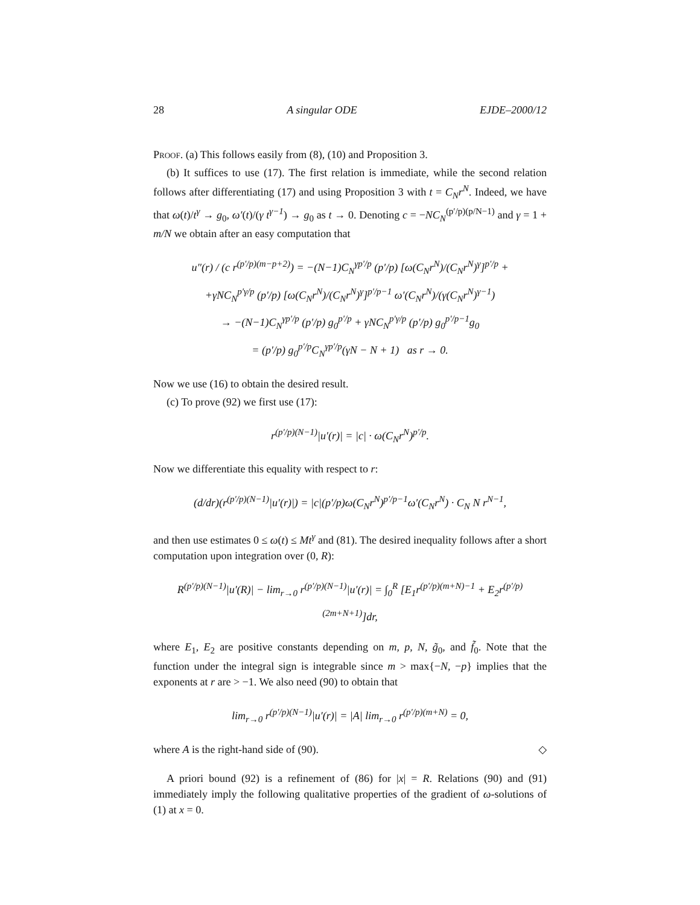28 A singular ODE EJDE–2000/12
Proof. (a) This follows easily from (8), (10) and Proposition 3.
(b) It suffices to use (17). The first relation is immediate, while the second relation follows after differentiating (17) and using Proposition 3 with t = C<sub>N</sub>r<sup>N</sup>. Indeed, we have that ω(t)/t<sup>γ</sup> → g<sub>0</sub>, ω′(t)/(γ t<sup>γ−1</sup>) → g<sub>0</sub> as t → 0. Denoting c = −NC<sub>N</sub><sup>(p′/p)(p/N−1)</sup> and γ = 1 + m/N we obtain after an easy computation that
u″(r) / (c r<sup>(p′/p)(m−p+2)</sup>) = −(N−1)C<sub>N</sub><sup>γp′/p</sup> (p′/p) [ω(C<sub>N</sub>r<sup>N</sup>)/(C<sub>N</sub>r<sup>N</sup>)<sup>γ</sup>]<sup>p′/p</sup> +
+γNC<sub>N</sub><sup>p′γ/p</sup> (p′/p) [ω(C<sub>N</sub>r<sup>N</sup>)/(C<sub>N</sub>r<sup>N</sup>)<sup>γ</sup>]<sup>p′/p−1</sup> ω′(C<sub>N</sub>r<sup>N</sup>)/(γ(C<sub>N</sub>r<sup>N</sup>)<sup>γ−1</sup>)
→ −(N−1)C<sub>N</sub><sup>γp′/p</sup> (p′/p) g<sub>0</sub><sup>p′/p</sup> + γNC<sub>N</sub><sup>p′γ/p</sup> (p′/p) g<sub>0</sub><sup>p′/p−1</sup>g<sub>0</sub>
= (p′/p) g<sub>0</sub><sup>p′/p</sup>C<sub>N</sub><sup>γp′/p</sup>(γN − N + 1) as r → 0.
Now we use (16) to obtain the desired result.
(c) To prove (92) we first use (17):
r<sup>(p′/p)(N−1)</sup>|u′(r)| = |c| · ω(C<sub>N</sub>r<sup>N</sup>)<sup>p′/p</sup>.
Now we differentiate this equality with respect to r:
(d/dr)(r<sup>(p′/p)(N−1)</sup>|u′(r)|) = |c|(p′/p)ω(C<sub>N</sub>r<sup>N</sup>)<sup>p′/p−1</sup>ω′(C<sub>N</sub>r<sup>N</sup>) · C<sub>N</sub> N r<sup>N−1</sup>,
and then use estimates 0 ≤ ω(t) ≤ Mt<sup>γ</sup> and (81). The desired inequality follows after a short computation upon integration over (0, R):
R<sup>(p′/p)(N−1)</sup>|u′(R)| − lim<sub>r→0</sub> r<sup>(p′/p)(N−1)</sup>|u′(r)| = ∫<sub>0</sub><sup>R</sup> [E<sub>1</sub>r<sup>(p′/p)(m+N)−1</sup> + E<sub>2</sub>r<sup>(p′/p)(2m+N+1)</sup>]dr,
where E<sub>1</sub>, E<sub>2</sub> are positive constants depending on m, p, N, g̃<sub>0</sub>, and f̃<sub>0</sub>. Note that the function under the integral sign is integrable since m > max{−N, −p} implies that the exponents at r are > −1. We also need (90) to obtain that
lim<sub>r→0</sub> r<sup>(p′/p)(N−1)</sup>|u′(r)| = |A| lim<sub>r→0</sub> r<sup>(p′/p)(m+N)</sup> = 0,
where A is the right-hand side of (90). ◇
A priori bound (92) is a refinement of (86) for |x| = R. Relations (90) and (91) immediately imply the following qualitative properties of the gradient of ω-solutions of (1) at x = 0.